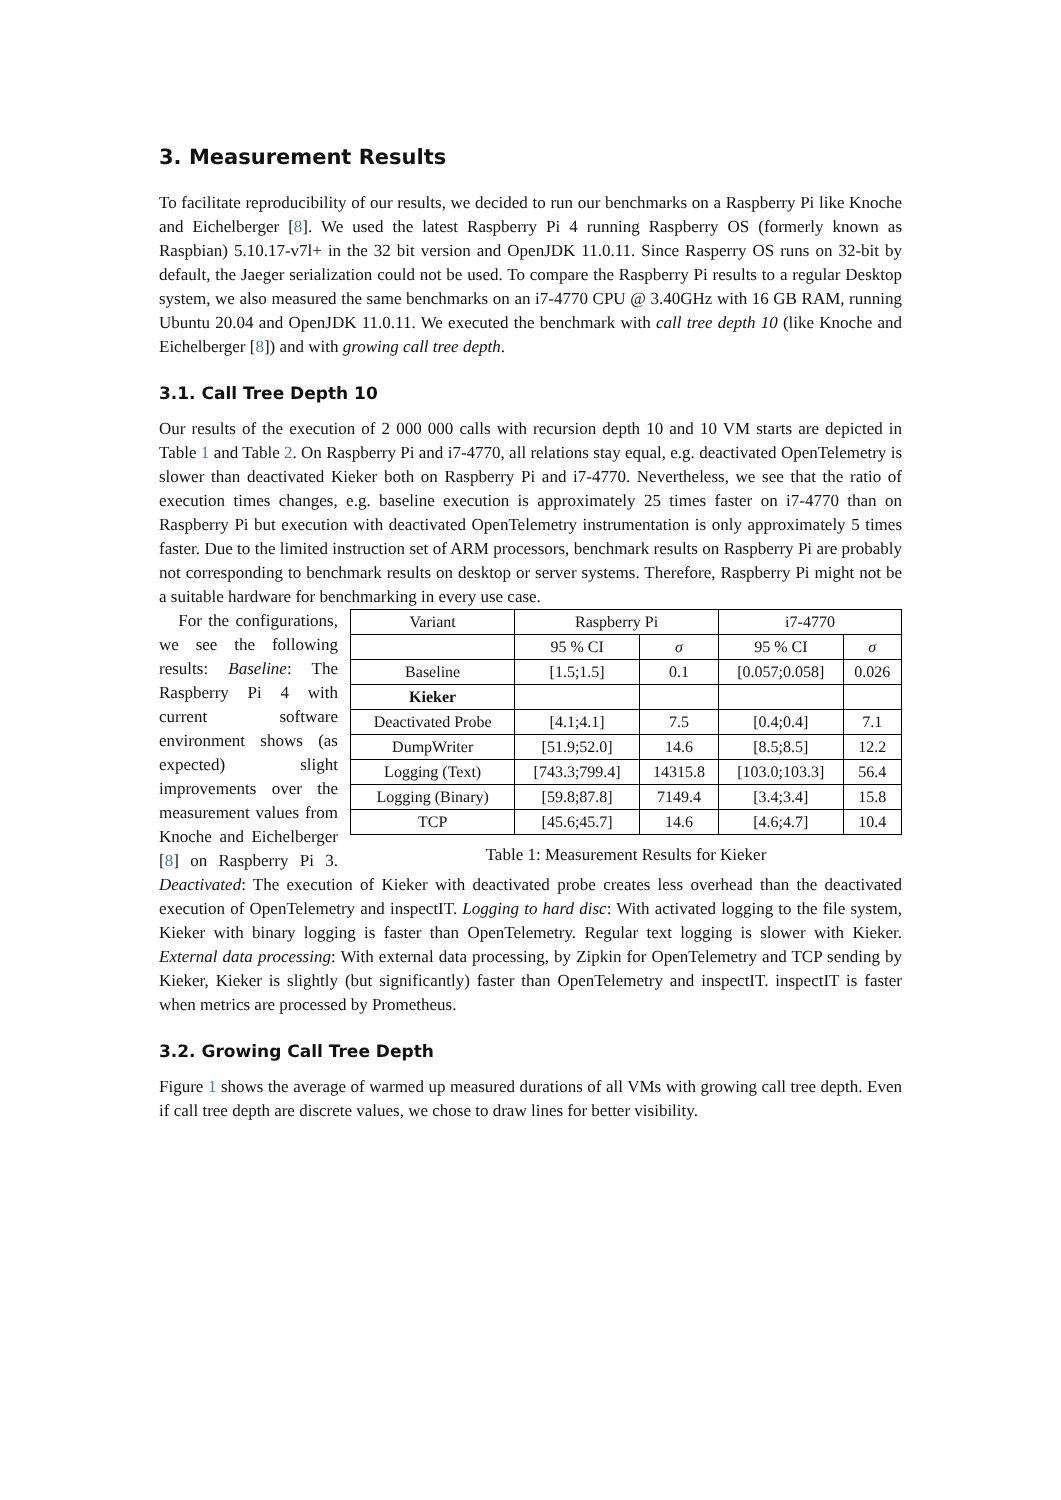3. Measurement Results
To facilitate reproducibility of our results, we decided to run our benchmarks on a Raspberry Pi like Knoche and Eichelberger [8]. We used the latest Raspberry Pi 4 running Raspberry OS (formerly known as Raspbian) 5.10.17-v7l+ in the 32 bit version and OpenJDK 11.0.11. Since Rasperry OS runs on 32-bit by default, the Jaeger serialization could not be used. To compare the Raspberry Pi results to a regular Desktop system, we also measured the same benchmarks on an i7-4770 CPU @ 3.40GHz with 16 GB RAM, running Ubuntu 20.04 and OpenJDK 11.0.11. We executed the benchmark with call tree depth 10 (like Knoche and Eichelberger [8]) and with growing call tree depth.
3.1. Call Tree Depth 10
Our results of the execution of 2 000 000 calls with recursion depth 10 and 10 VM starts are depicted in Table 1 and Table 2. On Raspberry Pi and i7-4770, all relations stay equal, e.g. deactivated OpenTelemetry is slower than deactivated Kieker both on Raspberry Pi and i7-4770. Nevertheless, we see that the ratio of execution times changes, e.g. baseline execution is approximately 25 times faster on i7-4770 than on Raspberry Pi but execution with deactivated OpenTelemetry instrumentation is only approximately 5 times faster. Due to the limited instruction set of ARM processors, benchmark results on Raspberry Pi are probably not corresponding to benchmark results on desktop or server systems. Therefore, Raspberry Pi might not be a suitable hardware for benchmarking in every use case.
| Variant | Raspberry Pi | | i7-4770 | |
| --- | --- | --- | --- | --- |
| | 95 % CI | σ | 95 % CI | σ |
| Baseline | [1.5;1.5] | 0.1 | [0.057;0.058] | 0.026 |
| Kieker | | | | |
| Deactivated Probe | [4.1;4.1] | 7.5 | [0.4;0.4] | 7.1 |
| DumpWriter | [51.9;52.0] | 14.6 | [8.5;8.5] | 12.2 |
| Logging (Text) | [743.3;799.4] | 14315.8 | [103.0;103.3] | 56.4 |
| Logging (Binary) | [59.8;87.8] | 7149.4 | [3.4;3.4] | 15.8 |
| TCP | [45.6;45.7] | 14.6 | [4.6;4.7] | 10.4 |
Table 1: Measurement Results for Kieker
For the configurations, we see the following results: Baseline: The Raspberry Pi 4 with current software environment shows (as expected) slight improvements over the measurement values from Knoche and Eichelberger [8] on Raspberry Pi 3. Deactivated: The execution of Kieker with deactivated probe creates less overhead than the deactivated execution of OpenTelemetry and inspectIT. Logging to hard disc: With activated logging to the file system, Kieker with binary logging is faster than OpenTelemetry. Regular text logging is slower with Kieker. External data processing: With external data processing, by Zipkin for OpenTelemetry and TCP sending by Kieker, Kieker is slightly (but significantly) faster than OpenTelemetry and inspectIT. inspectIT is faster when metrics are processed by Prometheus.
3.2. Growing Call Tree Depth
Figure 1 shows the average of warmed up measured durations of all VMs with growing call tree depth. Even if call tree depth are discrete values, we chose to draw lines for better visibility.